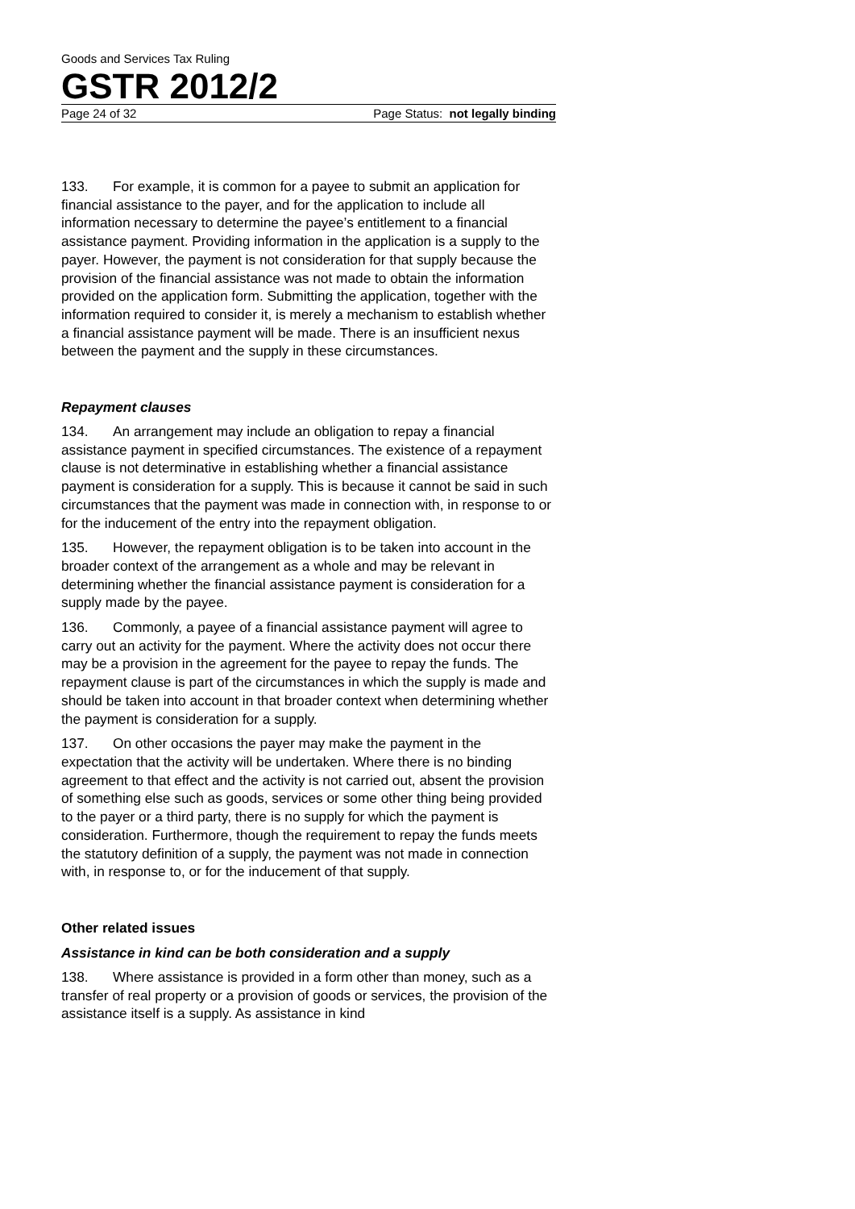Goods and Services Tax Ruling
GSTR 2012/2
Page 24 of 32 Page Status: not legally binding
133. For example, it is common for a payee to submit an application for financial assistance to the payer, and for the application to include all information necessary to determine the payee’s entitlement to a financial assistance payment. Providing information in the application is a supply to the payer. However, the payment is not consideration for that supply because the provision of the financial assistance was not made to obtain the information provided on the application form. Submitting the application, together with the information required to consider it, is merely a mechanism to establish whether a financial assistance payment will be made. There is an insufficient nexus between the payment and the supply in these circumstances.
Repayment clauses
134. An arrangement may include an obligation to repay a financial assistance payment in specified circumstances. The existence of a repayment clause is not determinative in establishing whether a financial assistance payment is consideration for a supply. This is because it cannot be said in such circumstances that the payment was made in connection with, in response to or for the inducement of the entry into the repayment obligation.
135. However, the repayment obligation is to be taken into account in the broader context of the arrangement as a whole and may be relevant in determining whether the financial assistance payment is consideration for a supply made by the payee.
136. Commonly, a payee of a financial assistance payment will agree to carry out an activity for the payment. Where the activity does not occur there may be a provision in the agreement for the payee to repay the funds. The repayment clause is part of the circumstances in which the supply is made and should be taken into account in that broader context when determining whether the payment is consideration for a supply.
137. On other occasions the payer may make the payment in the expectation that the activity will be undertaken. Where there is no binding agreement to that effect and the activity is not carried out, absent the provision of something else such as goods, services or some other thing being provided to the payer or a third party, there is no supply for which the payment is consideration. Furthermore, though the requirement to repay the funds meets the statutory definition of a supply, the payment was not made in connection with, in response to, or for the inducement of that supply.
Other related issues
Assistance in kind can be both consideration and a supply
138. Where assistance is provided in a form other than money, such as a transfer of real property or a provision of goods or services, the provision of the assistance itself is a supply. As assistance in kind